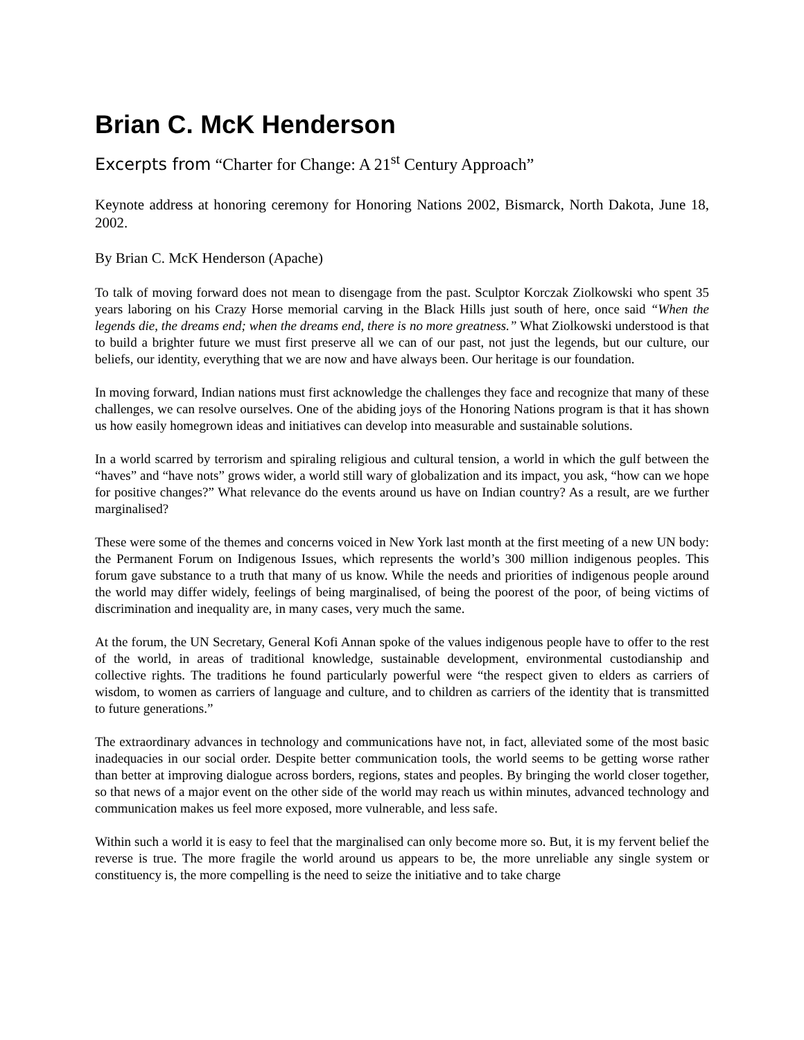Brian C. McK Henderson
Excerpts from “Charter for Change: A 21<sup>st</sup> Century Approach”
Keynote address at honoring ceremony for Honoring Nations 2002, Bismarck, North Dakota, June 18, 2002.
By Brian C. McK Henderson (Apache)
To talk of moving forward does not mean to disengage from the past. Sculptor Korczak Ziolkowski who spent 35 years laboring on his Crazy Horse memorial carving in the Black Hills just south of here, once said “When the legends die, the dreams end; when the dreams end, there is no more greatness.” What Ziolkowski understood is that to build a brighter future we must first preserve all we can of our past, not just the legends, but our culture, our beliefs, our identity, everything that we are now and have always been. Our heritage is our foundation.
In moving forward, Indian nations must first acknowledge the challenges they face and recognize that many of these challenges, we can resolve ourselves. One of the abiding joys of the Honoring Nations program is that it has shown us how easily homegrown ideas and initiatives can develop into measurable and sustainable solutions.
In a world scarred by terrorism and spiraling religious and cultural tension, a world in which the gulf between the “haves” and “have nots” grows wider, a world still wary of globalization and its impact, you ask, “how can we hope for positive changes?” What relevance do the events around us have on Indian country? As a result, are we further marginalised?
These were some of the themes and concerns voiced in New York last month at the first meeting of a new UN body: the Permanent Forum on Indigenous Issues, which represents the world’s 300 million indigenous peoples. This forum gave substance to a truth that many of us know. While the needs and priorities of indigenous people around the world may differ widely, feelings of being marginalised, of being the poorest of the poor, of being victims of discrimination and inequality are, in many cases, very much the same.
At the forum, the UN Secretary, General Kofi Annan spoke of the values indigenous people have to offer to the rest of the world, in areas of traditional knowledge, sustainable development, environmental custodianship and collective rights. The traditions he found particularly powerful were “the respect given to elders as carriers of wisdom, to women as carriers of language and culture, and to children as carriers of the identity that is transmitted to future generations.”
The extraordinary advances in technology and communications have not, in fact, alleviated some of the most basic inadequacies in our social order. Despite better communication tools, the world seems to be getting worse rather than better at improving dialogue across borders, regions, states and peoples. By bringing the world closer together, so that news of a major event on the other side of the world may reach us within minutes, advanced technology and communication makes us feel more exposed, more vulnerable, and less safe.
Within such a world it is easy to feel that the marginalised can only become more so. But, it is my fervent belief the reverse is true. The more fragile the world around us appears to be, the more unreliable any single system or constituency is, the more compelling is the need to seize the initiative and to take charge